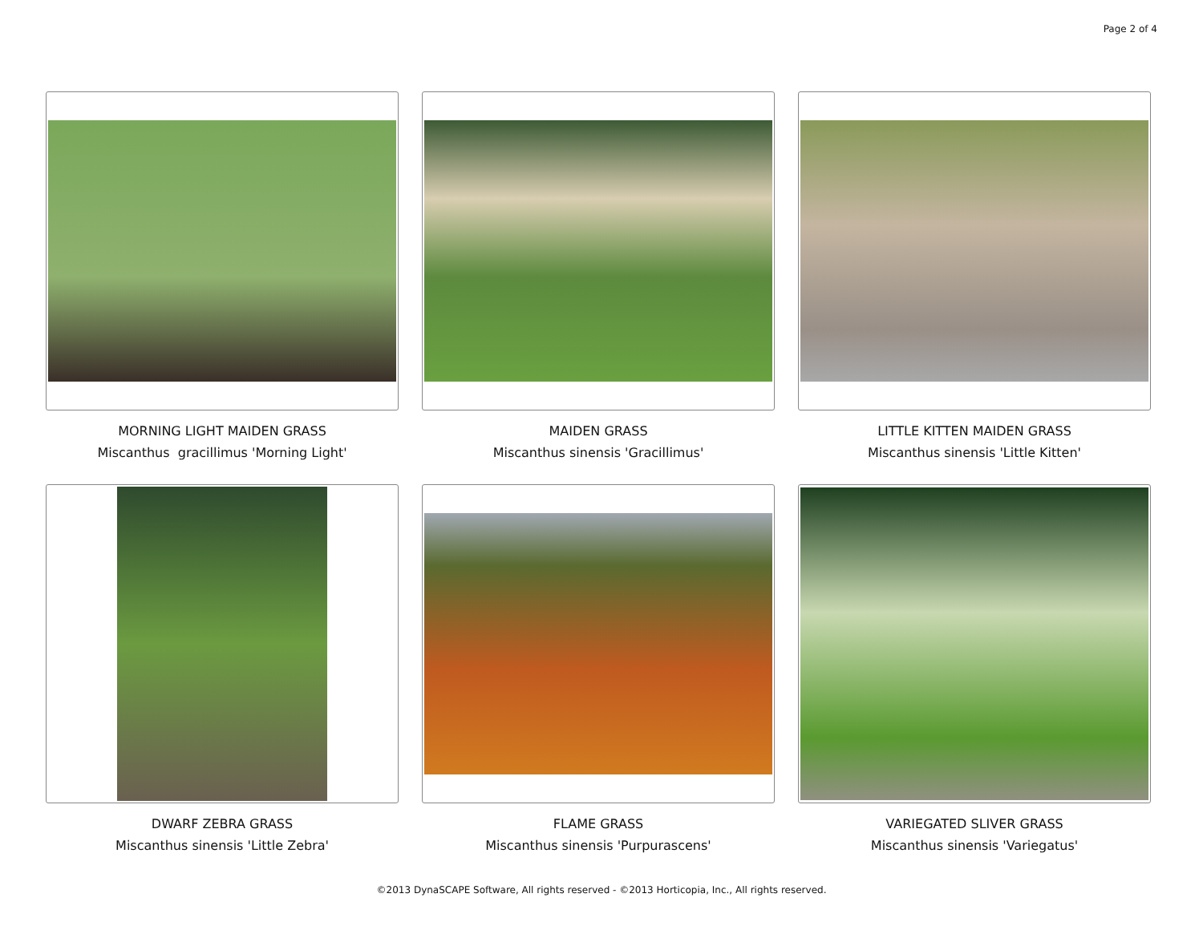Page 2 of 4
MORNING LIGHT MAIDEN GRASS
Miscanthus gracillimus 'Morning Light'
MAIDEN GRASS
Miscanthus sinensis 'Gracillimus'
LITTLE KITTEN MAIDEN GRASS
Miscanthus sinensis 'Little Kitten'
DWARF ZEBRA GRASS
Miscanthus sinensis 'Little Zebra'
FLAME GRASS
Miscanthus sinensis 'Purpurascens'
VARIEGATED SLIVER GRASS
Miscanthus sinensis 'Variegatus'
©2013 DynaSCAPE Software, All rights reserved - ©2013 Horticopia, Inc., All rights reserved.